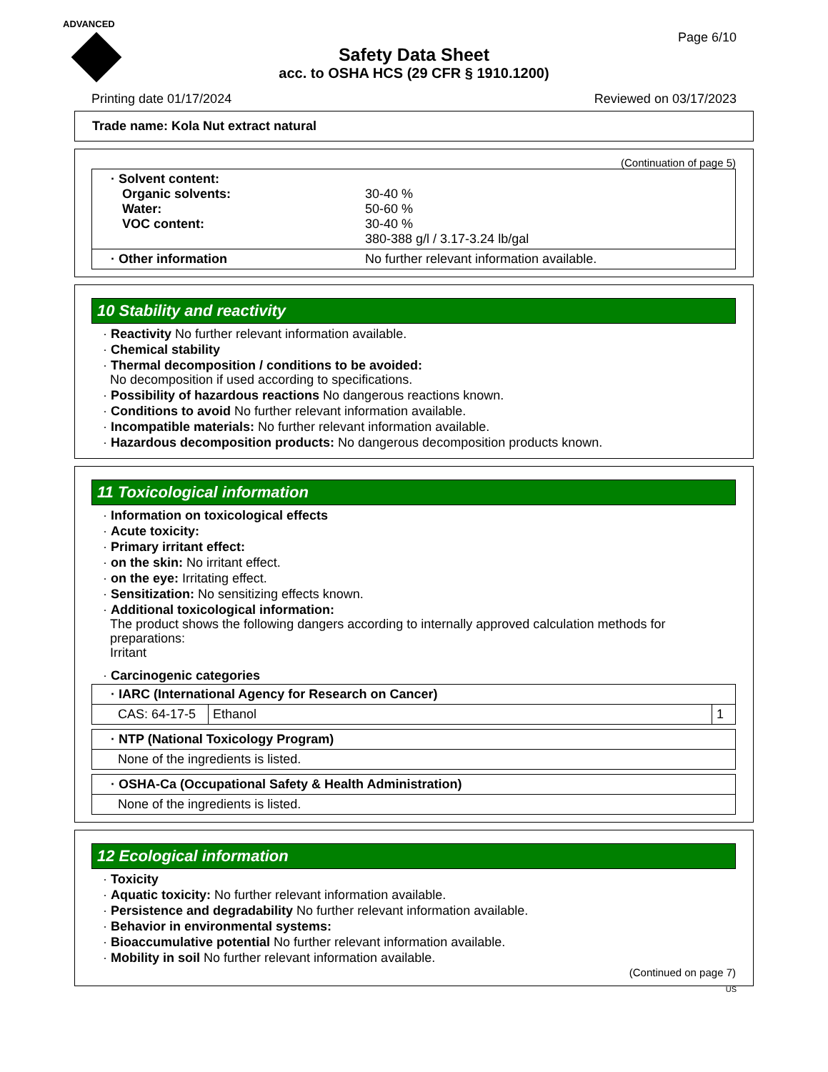ADVANCED
Safety Data Sheet
acc. to OSHA HCS (29 CFR § 1910.1200)
Page 6/10
Printing date 01/17/2024 Reviewed on 03/17/2023
Trade name: Kola Nut extract natural
(Continuation of page 5)
| · Solvent content: Organic solvents: 30-40 % Water: 50-60 % VOC content: 30-40 % 380-388 g/l / 3.17-3.24 lb/gal |
| · Other information No further relevant information available. |
10 Stability and reactivity
· Reactivity No further relevant information available.
· Chemical stability
· Thermal decomposition / conditions to be avoided:
No decomposition if used according to specifications.
· Possibility of hazardous reactions No dangerous reactions known.
· Conditions to avoid No further relevant information available.
· Incompatible materials: No further relevant information available.
· Hazardous decomposition products: No dangerous decomposition products known.
11 Toxicological information
· Information on toxicological effects
· Acute toxicity:
· Primary irritant effect:
· on the skin: No irritant effect.
· on the eye: Irritating effect.
· Sensitization: No sensitizing effects known.
· Additional toxicological information:
The product shows the following dangers according to internally approved calculation methods for preparations:
Irritant
· Carcinogenic categories
| · IARC (International Agency for Research on Cancer) | | |
| CAS: 64-17-5 | Ethanol | 1 |
| · NTP (National Toxicology Program) |
| None of the ingredients is listed. |
| · OSHA-Ca (Occupational Safety & Health Administration) |
| None of the ingredients is listed. |
12 Ecological information
· Toxicity
· Aquatic toxicity: No further relevant information available.
· Persistence and degradability No further relevant information available.
· Behavior in environmental systems:
· Bioaccumulative potential No further relevant information available.
· Mobility in soil No further relevant information available.
(Continued on page 7)
US